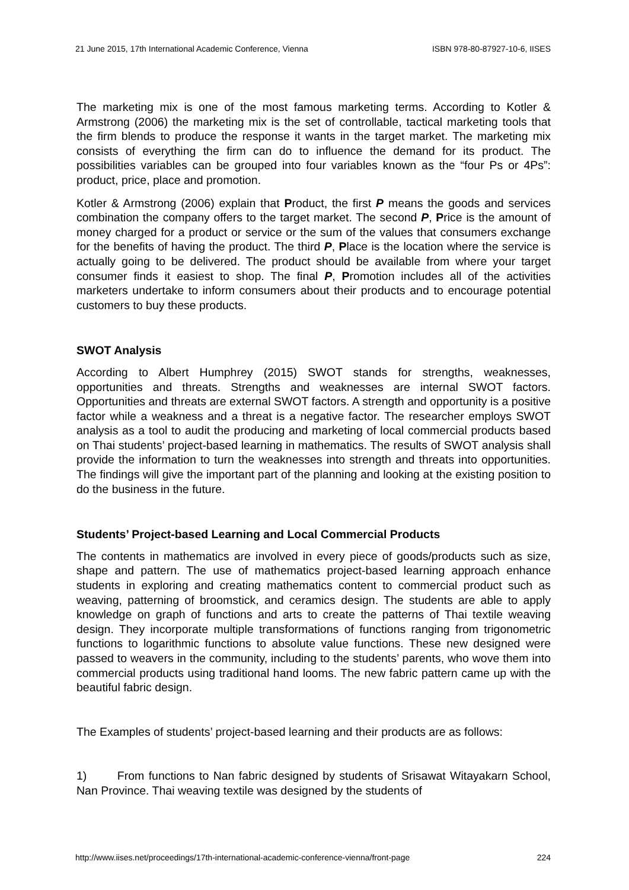21 June 2015, 17th International Academic Conference, Vienna ISBN 978-80-87927-10-6, IISES
The marketing mix is one of the most famous marketing terms. According to Kotler & Armstrong (2006) the marketing mix is the set of controllable, tactical marketing tools that the firm blends to produce the response it wants in the target market. The marketing mix consists of everything the firm can do to influence the demand for its product. The possibilities variables can be grouped into four variables known as the “four Ps or 4Ps”: product, price, place and promotion.
Kotler & Armstrong (2006) explain that Product, the first P means the goods and services combination the company offers to the target market. The second P, Price is the amount of money charged for a product or service or the sum of the values that consumers exchange for the benefits of having the product. The third P, Place is the location where the service is actually going to be delivered. The product should be available from where your target consumer finds it easiest to shop. The final P, Promotion includes all of the activities marketers undertake to inform consumers about their products and to encourage potential customers to buy these products.
SWOT Analysis
According to Albert Humphrey (2015) SWOT stands for strengths, weaknesses, opportunities and threats. Strengths and weaknesses are internal SWOT factors. Opportunities and threats are external SWOT factors. A strength and opportunity is a positive factor while a weakness and a threat is a negative factor. The researcher employs SWOT analysis as a tool to audit the producing and marketing of local commercial products based on Thai students’ project-based learning in mathematics. The results of SWOT analysis shall provide the information to turn the weaknesses into strength and threats into opportunities. The findings will give the important part of the planning and looking at the existing position to do the business in the future.
Students’ Project-based Learning and Local Commercial Products
The contents in mathematics are involved in every piece of goods/products such as size, shape and pattern. The use of mathematics project-based learning approach enhance students in exploring and creating mathematics content to commercial product such as weaving, patterning of broomstick, and ceramics design. The students are able to apply knowledge on graph of functions and arts to create the patterns of Thai textile weaving design. They incorporate multiple transformations of functions ranging from trigonometric functions to logarithmic functions to absolute value functions. These new designed were passed to weavers in the community, including to the students’ parents, who wove them into commercial products using traditional hand looms. The new fabric pattern came up with the beautiful fabric design.
The Examples of students’ project-based learning and their products are as follows:
1) From functions to Nan fabric designed by students of Srisawat Witayakarn School, Nan Province. Thai weaving textile was designed by the students of
http://www.iises.net/proceedings/17th-international-academic-conference-vienna/front-page 224